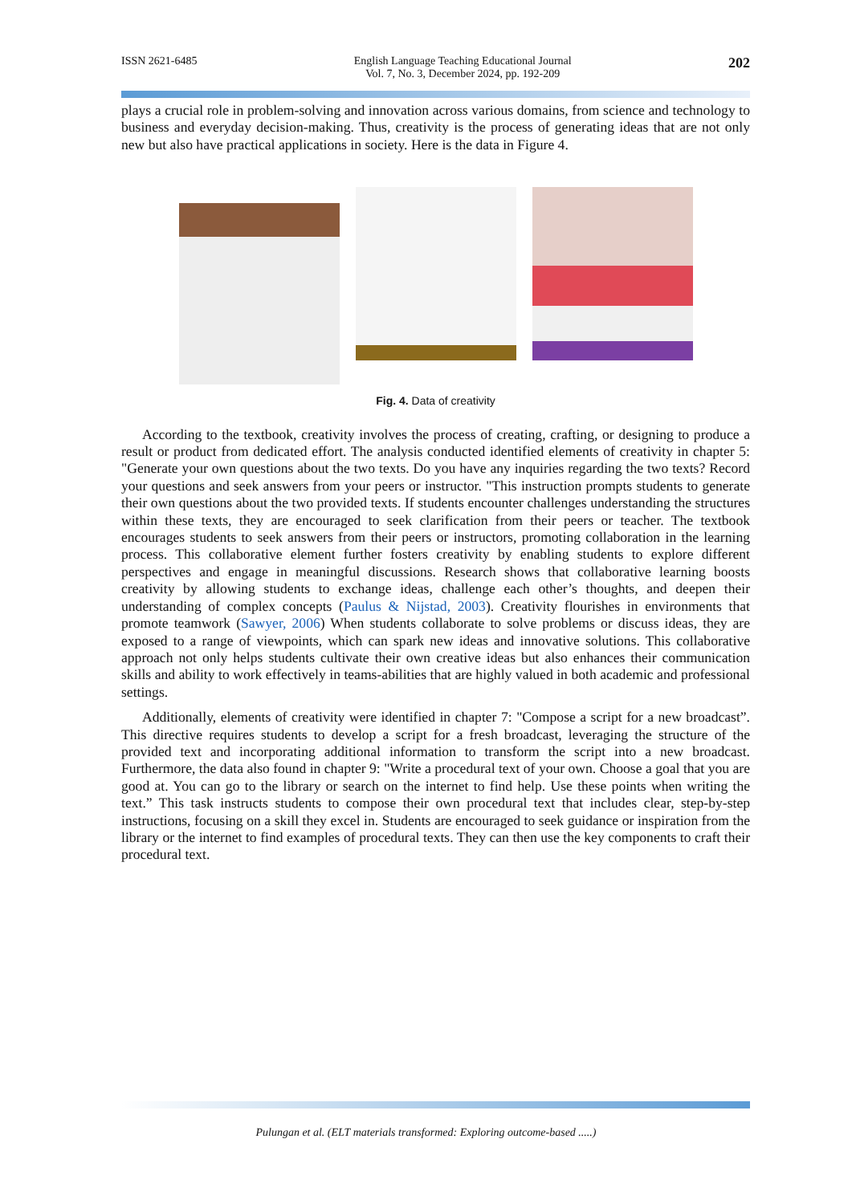ISSN 2621-6485 English Language Teaching Educational Journal
Vol. 7, No. 3, December 2024, pp. 192-209 202
plays a crucial role in problem-solving and innovation across various domains, from science and technology to business and everyday decision-making. Thus, creativity is the process of generating ideas that are not only new but also have practical applications in society. Here is the data in Figure 4.
Fig. 4. Data of creativity
According to the textbook, creativity involves the process of creating, crafting, or designing to produce a result or product from dedicated effort. The analysis conducted identified elements of creativity in chapter 5: "Generate your own questions about the two texts. Do you have any inquiries regarding the two texts? Record your questions and seek answers from your peers or instructor. "This instruction prompts students to generate their own questions about the two provided texts. If students encounter challenges understanding the structures within these texts, they are encouraged to seek clarification from their peers or teacher. The textbook encourages students to seek answers from their peers or instructors, promoting collaboration in the learning process. This collaborative element further fosters creativity by enabling students to explore different perspectives and engage in meaningful discussions. Research shows that collaborative learning boosts creativity by allowing students to exchange ideas, challenge each other’s thoughts, and deepen their understanding of complex concepts (Paulus & Nijstad, 2003). Creativity flourishes in environments that promote teamwork (Sawyer, 2006) When students collaborate to solve problems or discuss ideas, they are exposed to a range of viewpoints, which can spark new ideas and innovative solutions. This collaborative approach not only helps students cultivate their own creative ideas but also enhances their communication skills and ability to work effectively in teams-abilities that are highly valued in both academic and professional settings.
Additionally, elements of creativity were identified in chapter 7: "Compose a script for a new broadcast”. This directive requires students to develop a script for a fresh broadcast, leveraging the structure of the provided text and incorporating additional information to transform the script into a new broadcast. Furthermore, the data also found in chapter 9: "Write a procedural text of your own. Choose a goal that you are good at. You can go to the library or search on the internet to find help. Use these points when writing the text.” This task instructs students to compose their own procedural text that includes clear, step-by-step instructions, focusing on a skill they excel in. Students are encouraged to seek guidance or inspiration from the library or the internet to find examples of procedural texts. They can then use the key components to craft their procedural text.
Pulungan et al. (ELT materials transformed: Exploring outcome-based .....)